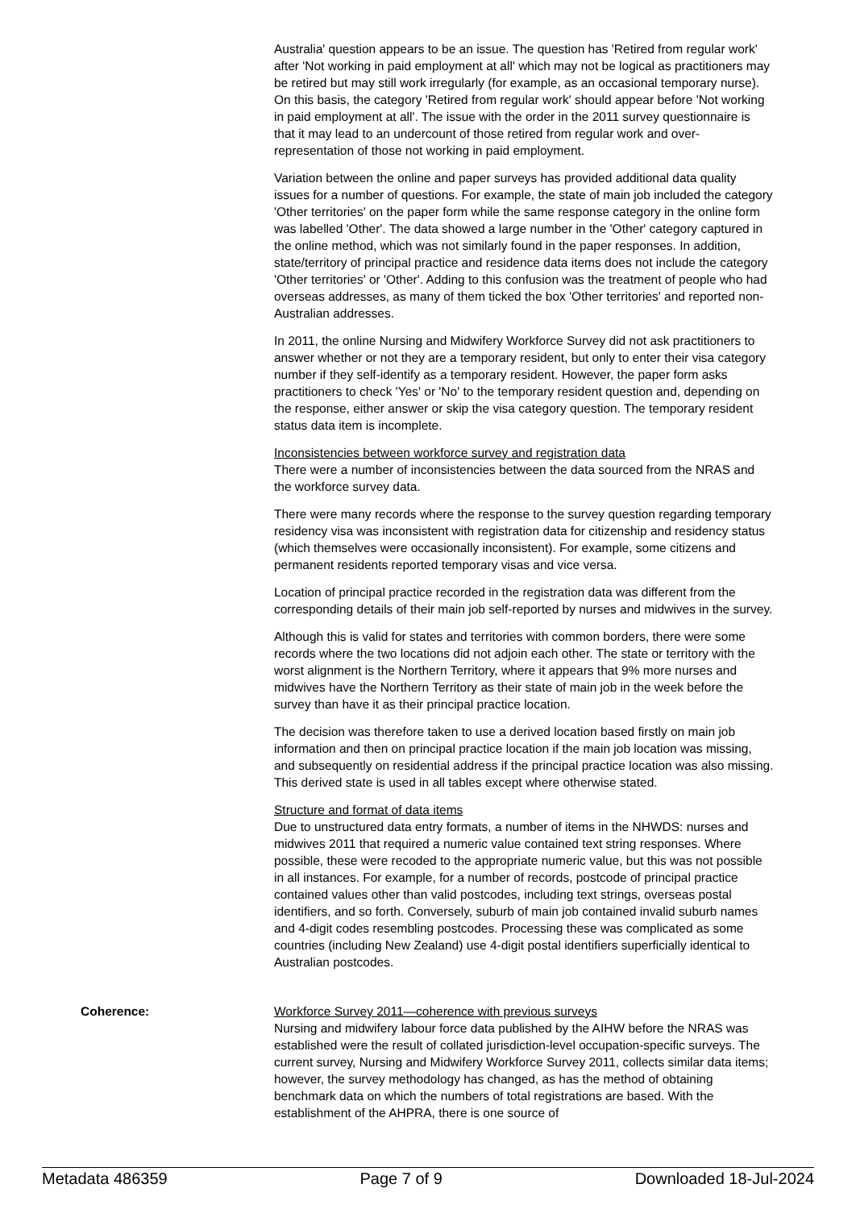Australia' question appears to be an issue. The question has 'Retired from regular work' after 'Not working in paid employment at all' which may not be logical as practitioners may be retired but may still work irregularly (for example, as an occasional temporary nurse). On this basis, the category 'Retired from regular work' should appear before 'Not working in paid employment at all'. The issue with the order in the 2011 survey questionnaire is that it may lead to an undercount of those retired from regular work and over-representation of those not working in paid employment.
Variation between the online and paper surveys has provided additional data quality issues for a number of questions. For example, the state of main job included the category 'Other territories' on the paper form while the same response category in the online form was labelled 'Other'. The data showed a large number in the 'Other' category captured in the online method, which was not similarly found in the paper responses. In addition, state/territory of principal practice and residence data items does not include the category 'Other territories' or 'Other'. Adding to this confusion was the treatment of people who had overseas addresses, as many of them ticked the box 'Other territories' and reported non-Australian addresses.
In 2011, the online Nursing and Midwifery Workforce Survey did not ask practitioners to answer whether or not they are a temporary resident, but only to enter their visa category number if they self-identify as a temporary resident. However, the paper form asks practitioners to check 'Yes' or 'No' to the temporary resident question and, depending on the response, either answer or skip the visa category question. The temporary resident status data item is incomplete.
Inconsistencies between workforce survey and registration data
There were a number of inconsistencies between the data sourced from the NRAS and the workforce survey data.
There were many records where the response to the survey question regarding temporary residency visa was inconsistent with registration data for citizenship and residency status (which themselves were occasionally inconsistent). For example, some citizens and permanent residents reported temporary visas and vice versa.
Location of principal practice recorded in the registration data was different from the corresponding details of their main job self-reported by nurses and midwives in the survey.
Although this is valid for states and territories with common borders, there were some records where the two locations did not adjoin each other. The state or territory with the worst alignment is the Northern Territory, where it appears that 9% more nurses and midwives have the Northern Territory as their state of main job in the week before the survey than have it as their principal practice location.
The decision was therefore taken to use a derived location based firstly on main job information and then on principal practice location if the main job location was missing, and subsequently on residential address if the principal practice location was also missing. This derived state is used in all tables except where otherwise stated.
Structure and format of data items
Due to unstructured data entry formats, a number of items in the NHWDS: nurses and midwives 2011 that required a numeric value contained text string responses. Where possible, these were recoded to the appropriate numeric value, but this was not possible in all instances. For example, for a number of records, postcode of principal practice contained values other than valid postcodes, including text strings, overseas postal identifiers, and so forth. Conversely, suburb of main job contained invalid suburb names and 4-digit codes resembling postcodes. Processing these was complicated as some countries (including New Zealand) use 4-digit postal identifiers superficially identical to Australian postcodes.
Coherence: Workforce Survey 2011—coherence with previous surveys
Nursing and midwifery labour force data published by the AIHW before the NRAS was established were the result of collated jurisdiction-level occupation-specific surveys. The current survey, Nursing and Midwifery Workforce Survey 2011, collects similar data items; however, the survey methodology has changed, as has the method of obtaining benchmark data on which the numbers of total registrations are based. With the establishment of the AHPRA, there is one source of
Metadata 486359 Page 7 of 9 Downloaded 18-Jul-2024